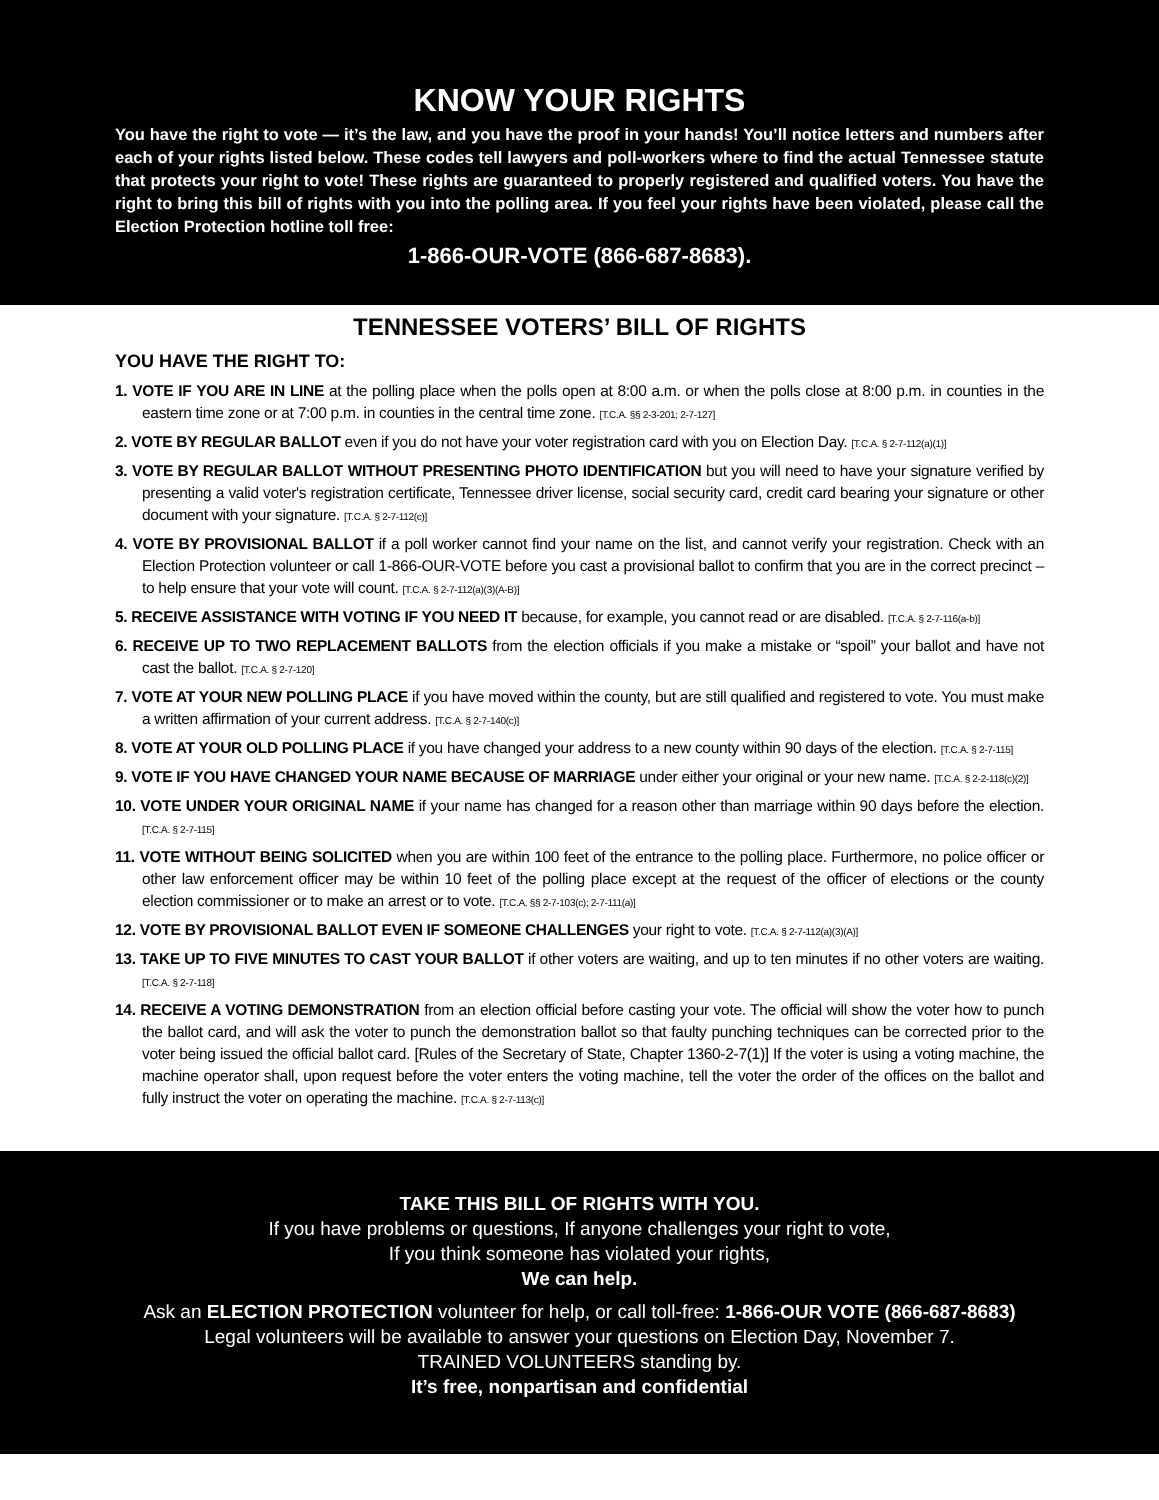KNOW YOUR RIGHTS
You have the right to vote — it’s the law, and you have the proof in your hands! You’ll notice letters and numbers after each of your rights listed below. These codes tell lawyers and poll-workers where to find the actual Tennessee statute that protects your right to vote! These rights are guaranteed to properly registered and qualified voters. You have the right to bring this bill of rights with you into the polling area. If you feel your rights have been violated, please call the Election Protection hotline toll free:
1-866-OUR-VOTE (866-687-8683).
TENNESSEE VOTERS’ BILL OF RIGHTS
YOU HAVE THE RIGHT TO:
1. VOTE IF YOU ARE IN LINE at the polling place when the polls open at 8:00 a.m. or when the polls close at 8:00 p.m. in counties in the eastern time zone or at 7:00 p.m. in counties in the central time zone. [T.C.A. §§ 2-3-201; 2-7-127]
2. VOTE BY REGULAR BALLOT even if you do not have your voter registration card with you on Election Day. [T.C.A. § 2-7-112(a)(1)]
3. VOTE BY REGULAR BALLOT WITHOUT PRESENTING PHOTO IDENTIFICATION but you will need to have your signature verified by presenting a valid voter's registration certificate, Tennessee driver license, social security card, credit card bearing your signature or other document with your signature. [T.C.A. § 2-7-112(c)]
4. VOTE BY PROVISIONAL BALLOT if a poll worker cannot find your name on the list, and cannot verify your registration. Check with an Election Protection volunteer or call 1-866-OUR-VOTE before you cast a provisional ballot to confirm that you are in the correct precinct – to help ensure that your vote will count. [T.C.A. § 2-7-112(a)(3)(A-B)]
5. RECEIVE ASSISTANCE WITH VOTING IF YOU NEED IT because, for example, you cannot read or are disabled. [T.C.A. § 2-7-116(a-b)]
6. RECEIVE UP TO TWO REPLACEMENT BALLOTS from the election officials if you make a mistake or “spoil” your ballot and have not cast the ballot. [T.C.A. § 2-7-120]
7. VOTE AT YOUR NEW POLLING PLACE if you have moved within the county, but are still qualified and registered to vote. You must make a written affirmation of your current address. [T.C.A. § 2-7-140(c)]
8. VOTE AT YOUR OLD POLLING PLACE if you have changed your address to a new county within 90 days of the election. [T.C.A. § 2-7-115]
9. VOTE IF YOU HAVE CHANGED YOUR NAME BECAUSE OF MARRIAGE under either your original or your new name. [T.C.A. § 2-2-118(c)(2)]
10. VOTE UNDER YOUR ORIGINAL NAME if your name has changed for a reason other than marriage within 90 days before the election. [T.C.A. § 2-7-115]
11. VOTE WITHOUT BEING SOLICITED when you are within 100 feet of the entrance to the polling place. Furthermore, no police officer or other law enforcement officer may be within 10 feet of the polling place except at the request of the officer of elections or the county election commissioner or to make an arrest or to vote. [T.C.A. §§ 2-7-103(c); 2-7-111(a)]
12. VOTE BY PROVISIONAL BALLOT EVEN IF SOMEONE CHALLENGES your right to vote. [T.C.A. § 2-7-112(a)(3)(A)]
13. TAKE UP TO FIVE MINUTES TO CAST YOUR BALLOT if other voters are waiting, and up to ten minutes if no other voters are waiting. [T.C.A. § 2-7-118]
14. RECEIVE A VOTING DEMONSTRATION from an election official before casting your vote. The official will show the voter how to punch the ballot card, and will ask the voter to punch the demonstration ballot so that faulty punching techniques can be corrected prior to the voter being issued the official ballot card. [Rules of the Secretary of State, Chapter 1360-2-7(1)] If the voter is using a voting machine, the machine operator shall, upon request before the voter enters the voting machine, tell the voter the order of the offices on the ballot and fully instruct the voter on operating the machine. [T.C.A. § 2-7-113(c)]
TAKE THIS BILL OF RIGHTS WITH YOU.
If you have problems or questions, If anyone challenges your right to vote,
If you think someone has violated your rights,
We can help.
Ask an ELECTION PROTECTION volunteer for help, or call toll-free: 1-866-OUR VOTE (866-687-8683)
Legal volunteers will be available to answer your questions on Election Day, November 7.
TRAINED VOLUNTEERS standing by.
It’s free, nonpartisan and confidential